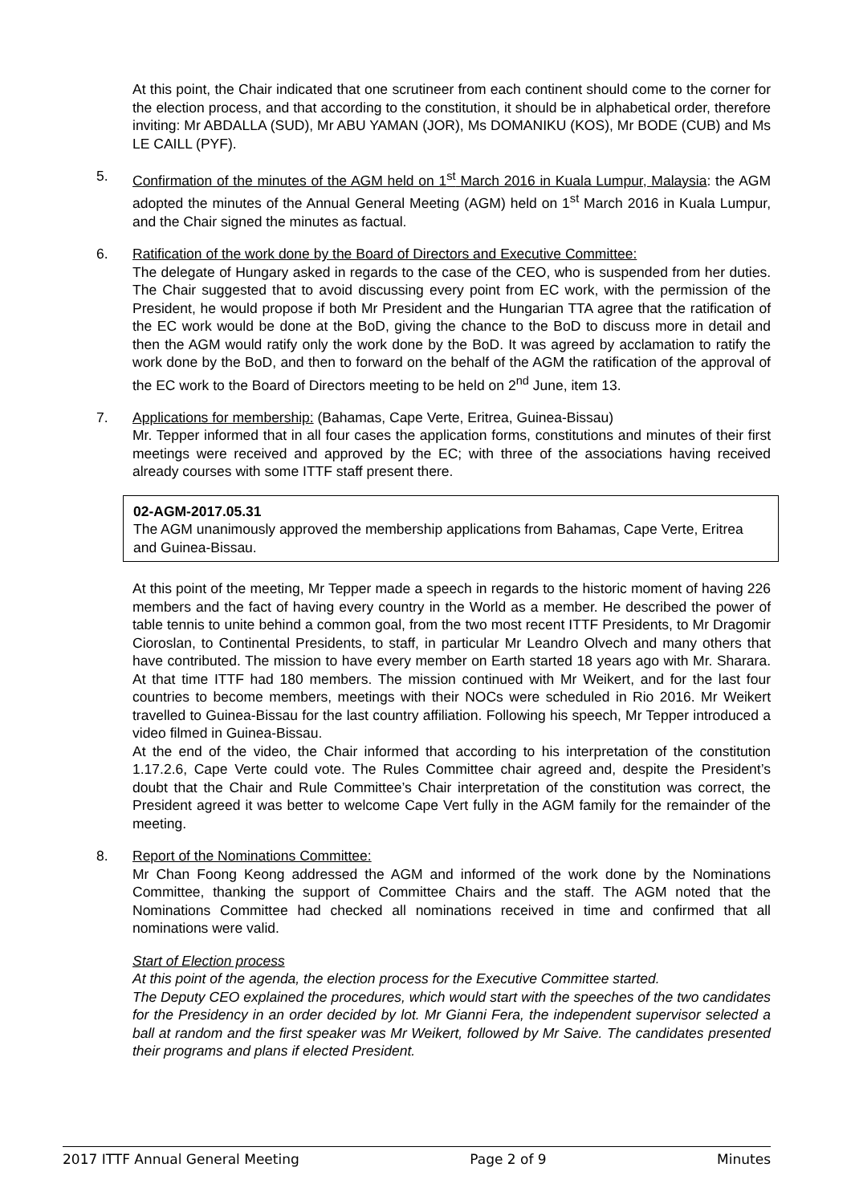At this point, the Chair indicated that one scrutineer from each continent should come to the corner for the election process, and that according to the constitution, it should be in alphabetical order, therefore inviting: Mr ABDALLA (SUD), Mr ABU YAMAN (JOR), Ms DOMANIKU (KOS), Mr BODE (CUB) and Ms LE CAILL (PYF).
5. Confirmation of the minutes of the AGM held on 1<sup>st</sup> March 2016 in Kuala Lumpur, Malaysia: the AGM adopted the minutes of the Annual General Meeting (AGM) held on 1<sup>st</sup> March 2016 in Kuala Lumpur, and the Chair signed the minutes as factual.
6. Ratification of the work done by the Board of Directors and Executive Committee:
The delegate of Hungary asked in regards to the case of the CEO, who is suspended from her duties. The Chair suggested that to avoid discussing every point from EC work, with the permission of the President, he would propose if both Mr President and the Hungarian TTA agree that the ratification of the EC work would be done at the BoD, giving the chance to the BoD to discuss more in detail and then the AGM would ratify only the work done by the BoD. It was agreed by acclamation to ratify the work done by the BoD, and then to forward on the behalf of the AGM the ratification of the approval of the EC work to the Board of Directors meeting to be held on 2<sup>nd</sup> June, item 13.
7. Applications for membership: (Bahamas, Cape Verte, Eritrea, Guinea-Bissau)
Mr. Tepper informed that in all four cases the application forms, constitutions and minutes of their first meetings were received and approved by the EC; with three of the associations having received already courses with some ITTF staff present there.
02-AGM-2017.05.31
The AGM unanimously approved the membership applications from Bahamas, Cape Verte, Eritrea and Guinea-Bissau.
At this point of the meeting, Mr Tepper made a speech in regards to the historic moment of having 226 members and the fact of having every country in the World as a member. He described the power of table tennis to unite behind a common goal, from the two most recent ITTF Presidents, to Mr Dragomir Cioroslan, to Continental Presidents, to staff, in particular Mr Leandro Olvech and many others that have contributed. The mission to have every member on Earth started 18 years ago with Mr. Sharara. At that time ITTF had 180 members. The mission continued with Mr Weikert, and for the last four countries to become members, meetings with their NOCs were scheduled in Rio 2016. Mr Weikert travelled to Guinea-Bissau for the last country affiliation. Following his speech, Mr Tepper introduced a video filmed in Guinea-Bissau.
At the end of the video, the Chair informed that according to his interpretation of the constitution 1.17.2.6, Cape Verte could vote. The Rules Committee chair agreed and, despite the President’s doubt that the Chair and Rule Committee’s Chair interpretation of the constitution was correct, the President agreed it was better to welcome Cape Vert fully in the AGM family for the remainder of the meeting.
8. Report of the Nominations Committee:
Mr Chan Foong Keong addressed the AGM and informed of the work done by the Nominations Committee, thanking the support of Committee Chairs and the staff. The AGM noted that the Nominations Committee had checked all nominations received in time and confirmed that all nominations were valid.
Start of Election process
At this point of the agenda, the election process for the Executive Committee started.
The Deputy CEO explained the procedures, which would start with the speeches of the two candidates for the Presidency in an order decided by lot. Mr Gianni Fera, the independent supervisor selected a ball at random and the first speaker was Mr Weikert, followed by Mr Saive. The candidates presented their programs and plans if elected President.
2017 ITTF Annual General Meeting Page 2 of 9 Minutes